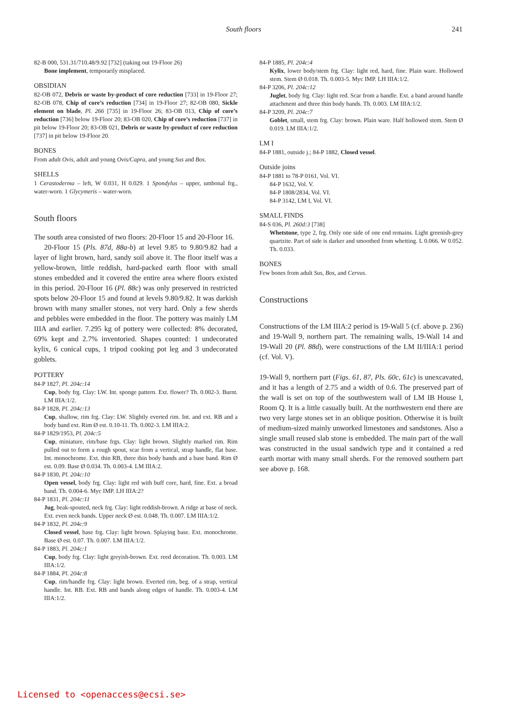South floors 241
82-B 000, 531.31/710.48/9.92 [732] (taking out 19-Floor 26)
Bone implement, temporarily misplaced.
OBSIDIAN
82-OB 072, Debris or waste by-product of core reduction [733] in 19-Floor 27; 82-OB 078, Chip of core’s reduction [734] in 19-Floor 27; 82-OB 080, Sickle element on blade, Pl. 266 [735] in 19-Floor 26; 83-OB 013, Chip of core’s reduction [736] below 19-Floor 20; 83-OB 020, Chip of core’s reduction [737] in pit below 19-Floor 20; 83-OB 021, Debris or waste by-product of core reduction [737] in pit below 19-Floor 20.
BONES
From adult Ovis, adult and young Ovis/Capra, and young Sus and Bos.
SHELLS
1 Cerastoderma – left, W 0.031, H 0.029. 1 Spondylus – upper, umbonal frg., water-worn. 1 Glycymeris – water-worn.
South floors
The south area consisted of two floors: 20-Floor 15 and 20-Floor 16.
20-Floor 15 (Pls. 87d, 88a-b) at level 9.85 to 9.80/9.82 had a layer of light brown, hard, sandy soil above it. The floor itself was a yellow-brown, little reddish, hard-packed earth floor with small stones embedded and it covered the entire area where floors existed in this period. 20-Floor 16 (Pl. 88c) was only preserved in restricted spots below 20-Floor 15 and found at levels 9.80/9.82. It was darkish brown with many smaller stones, not very hard. Only a few sherds and pebbles were embedded in the floor. The pottery was mainly LM IIIA and earlier. 7.295 kg of pottery were collected: 8% decorated, 69% kept and 2.7% inventoried. Shapes counted: 1 undecorated kylix, 6 conical cups, 1 tripod cooking pot leg and 3 undecorated goblets.
POTTERY
84-P 1827, Pl. 204c:14
Cup, body frg. Clay: LW. Int. sponge pattern. Ext. flower? Th. 0.002-3. Burnt. LM IIIA:1/2.
84-P 1828, Pl. 204c:13
Cup, shallow, rim frg. Clay: LW. Slightly everted rim. Int. and ext. RB and a body band ext. Rim Ø est. 0.10-11. Th. 0.002-3. LM IIIA:2.
84-P 1829/1953, Pl. 204c:5
Cup, miniature, rim/base frgs. Clay: light brown. Slightly marked rim. Rim pulled out to form a rough spout, scar from a vertical, strap handle, flat base. Int. monochrome. Ext. thin RB, three thin body bands and a base band. Rim Ø est. 0.09. Base Ø 0.034. Th. 0.003-4. LM IIIA:2.
84-P 1830, Pl. 204c:10
Open vessel, body frg. Clay: light red with buff core, hard, fine. Ext. a broad band. Th. 0.004-6. Myc IMP. LH IIIA:2?
84-P 1831, Pl. 204c:11
Jug, beak-spouted, neck frg. Clay: light reddish-brown. A ridge at base of neck. Ext. even neck bands. Upper neck Ø est. 0.048. Th. 0.007. LM IIIA:1/2.
84-P 1832, Pl. 204c:9
Closed vessel, base frg. Clay: light brown. Splaying base. Ext. monochrome. Base Ø est. 0.07. Th. 0.007. LM IIIA:1/2.
84-P 1883, Pl. 204c:1
Cup, body frg. Clay: light greyish-brown. Ext. reed decoration. Th. 0.003. LM IIIA:1/2.
84-P 1884, Pl. 204c:8
Cup, rim/handle frg. Clay: light brown. Everted rim, beg. of a strap, vertical handle. Int. RB. Ext. RB and bands along edges of handle. Th. 0.003-4. LM IIIA:1/2.
84-P 1885, Pl. 204c:4
Kylix, lower body/stem frg. Clay: light red, hard, fine. Plain ware. Hollowed stem. Stem Ø 0.018. Th. 0.003-5. Myc IMP. LH IIIA:1/2.
84-P 3206, Pl. 204c:12
Juglet, body frg. Clay: light red. Scar from a handle. Ext. a band around handle attachment and three thin body bands. Th. 0.003. LM IIIA:1/2.
84-P 3209, Pl. 204c:7
Goblet, small, stem frg. Clay: brown. Plain ware. Half hollowed stem. Stem Ø 0.019. LM IIIA:1/2.
LM I
84-P 1881, outside j.; 84-P 1882, Closed vessel.
Outside joins
84-P 1881 to 78-P 0161, Vol. VI.
84-P 1632, Vol. V.
84-P 1808/2834, Vol. VI.
84-P 3142, LM I, Vol. VI.
SMALL FINDS
84-S 036, Pl. 260d:3 [738]
Whetstone, type 2, frg. Only one side of one end remains. Light greenish-grey quartzite. Part of side is darker and smoothed from whetting. L 0.066. W 0.052. Th. 0.033.
BONES
Few bones from adult Sus, Bos, and Cervus.
Constructions
Constructions of the LM IIIA:2 period is 19-Wall 5 (cf. above p. 236) and 19-Wall 9, northern part. The remaining walls, 19-Wall 14 and 19-Wall 20 (Pl. 88d), were constructions of the LM II/IIIA:1 period (cf. Vol. V).
19-Wall 9, northern part (Figs. 61, 87, Pls. 60c, 61c) is unexcavated, and it has a length of 2.75 and a width of 0.6. The preserved part of the wall is set on top of the southwestern wall of LM IB House I, Room Q. It is a little casually built. At the northwestern end there are two very large stones set in an oblique position. Otherwise it is built of medium-sized mainly unworked limestones and sandstones. Also a single small reused slab stone is embedded. The main part of the wall was constructed in the usual sandwich type and it contained a red earth mortar with many small sherds. For the removed southern part see above p. 168.
Licensed to <openaccess@ecsi.se>